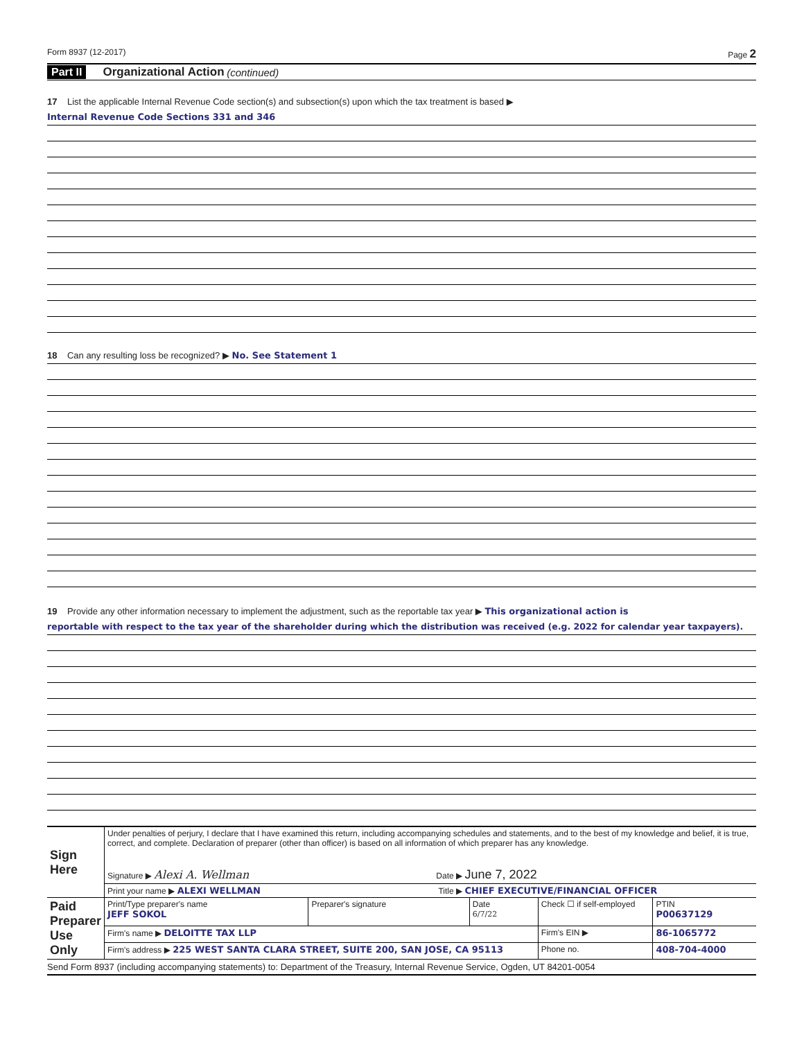Form 8937 (12-2017) Page 2
Part II Organizational Action (continued)
17 List the applicable Internal Revenue Code section(s) and subsection(s) upon which the tax treatment is based ▶
Internal Revenue Code Sections 331 and 346
18 Can any resulting loss be recognized? ▶ No. See Statement 1
19 Provide any other information necessary to implement the adjustment, such as the reportable tax year ▶ This organizational action is
reportable with respect to the tax year of the shareholder during which the distribution was received (e.g. 2022 for calendar year taxpayers).
| Sign Here | Under penalties of perjury, I declare that I have examined this return, including accompanying schedules and statements, and to the best of my knowledge and belief, it is true, correct, and complete. Declaration of preparer (other than officer) is based on all information of which preparer has any knowledge. Signature ▶ Alexi A. Wellman Date ▶ June 7, 2022 | | | | |
| | Print your name ▶ ALEXI WELLMAN Title ▶ CHIEF EXECUTIVE/FINANCIAL OFFICER | | | | |
| Paid Preparer Use Only | Print/Type preparer's name JEFF SOKOL | Preparer's signature | Date 6/7/22 | Check ☐ if self-employed | PTIN P00637129 |
| | Firm's name ▶ DELOITTE TAX LLP | | | Firm's EIN ▶ | 86-1065772 |
| | Firm's address ▶ 225 WEST SANTA CLARA STREET, SUITE 200, SAN JOSE, CA 95113 | | | Phone no. | 408-704-4000 |
Send Form 8937 (including accompanying statements) to: Department of the Treasury, Internal Revenue Service, Ogden, UT 84201-0054